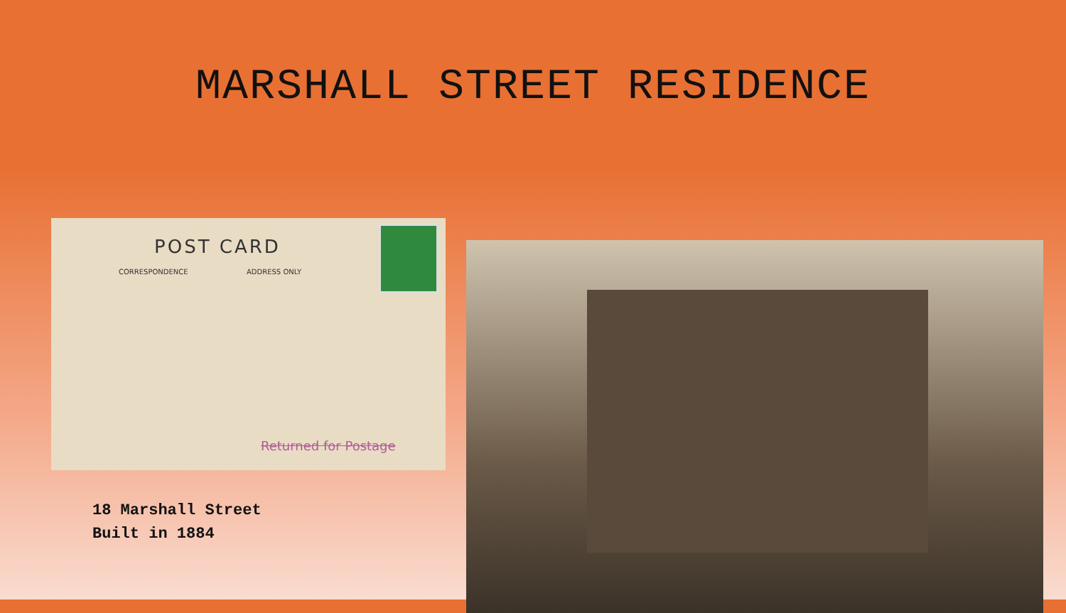MARSHALL STREET RESIDENCE
POST CARD
CORRESPONDENCE ADDRESS ONLY
Returned for Postage
18 Marshall Street
Built in 1884